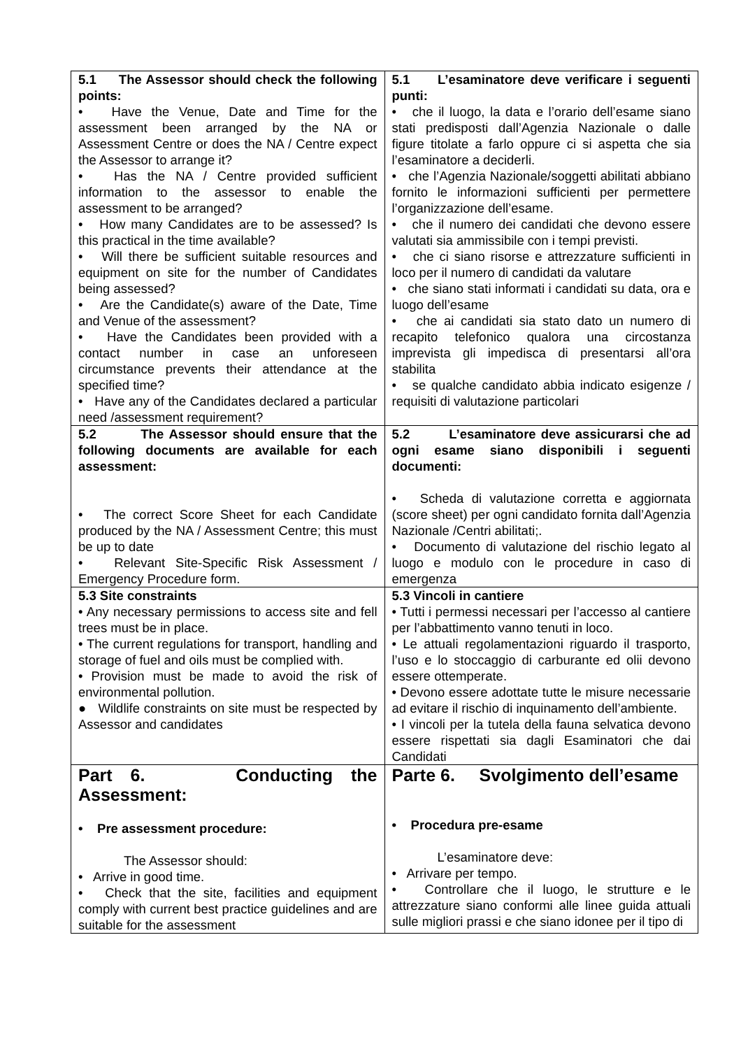| 5.1 The Assessor should check the following points: • Have the Venue, Date and Time for the assessment been arranged by the NA or Assessment Centre or does the NA / Centre expect the Assessor to arrange it? • Has the NA / Centre provided sufficient information to the assessor to enable the assessment to be arranged? • How many Candidates are to be assessed? Is this practical in the time available? • Will there be sufficient suitable resources and equipment on site for the number of Candidates being assessed? • Are the Candidate(s) aware of the Date, Time and Venue of the assessment? • Have the Candidates been provided with a contact number in case an unforeseen circumstance prevents their attendance at the specified time? • Have any of the Candidates declared a particular need /assessment requirement? | 5.1 L’esaminatore deve verificare i seguenti punti: • che il luogo, la data e l’orario dell’esame siano stati predisposti dall’Agenzia Nazionale o dalle figure titolate a farlo oppure ci si aspetta che sia l’esaminatore a deciderli. • che l’Agenzia Nazionale/soggetti abilitati abbiano fornito le informazioni sufficienti per permettere l’organizzazione dell’esame. • che il numero dei candidati che devono essere valutati sia ammissibile con i tempi previsti. • che ci siano risorse e attrezzature sufficienti in loco per il numero di candidati da valutare • che siano stati informati i candidati su data, ora e luogo dell’esame • che ai candidati sia stato dato un numero di recapito telefonico qualora una circostanza imprevista gli impedisca di presentarsi all’ora stabilita • se qualche candidato abbia indicato esigenze / requisiti di valutazione particolari |
| 5.2 The Assessor should ensure that the following documents are available for each assessment: • The correct Score Sheet for each Candidate produced by the NA / Assessment Centre; this must be up to date • Relevant Site-Specific Risk Assessment / Emergency Procedure form. | 5.2 L’esaminatore deve assicurarsi che ad ogni esame siano disponibili i seguenti documenti: • Scheda di valutazione corretta e aggiornata (score sheet) per ogni candidato fornita dall’Agenzia Nazionale /Centri abilitati;. • Documento di valutazione del rischio legato al luogo e modulo con le procedure in caso di emergenza |
| 5.3 Site constraints • Any necessary permissions to access site and fell trees must be in place. • The current regulations for transport, handling and storage of fuel and oils must be complied with. • Provision must be made to avoid the risk of environmental pollution. ● Wildlife constraints on site must be respected by Assessor and candidates | 5.3 Vincoli in cantiere • Tutti i permessi necessari per l’accesso al cantiere per l’abbattimento vanno tenuti in loco. • Le attuali regolamentazioni riguardo il trasporto, l’uso e lo stoccaggio di carburante ed olii devono essere ottemperate. • Devono essere adottate tutte le misure necessarie ad evitare il rischio di inquinamento dell’ambiente. • I vincoli per la tutela della fauna selvatica devono essere rispettati sia dagli Esaminatori che dai Candidati |
| Part 6. Conducting the Assessment: • Pre assessment procedure: The Assessor should: • Arrive in good time. • Check that the site, facilities and equipment comply with current best practice guidelines and are suitable for the assessment | Parte 6. Svolgimento dell’esame • Procedura pre-esame L’esaminatore deve: • Arrivare per tempo. • Controllare che il luogo, le strutture e le attrezzature siano conformi alle linee guida attuali sulle migliori prassi e che siano idonee per il tipo di |